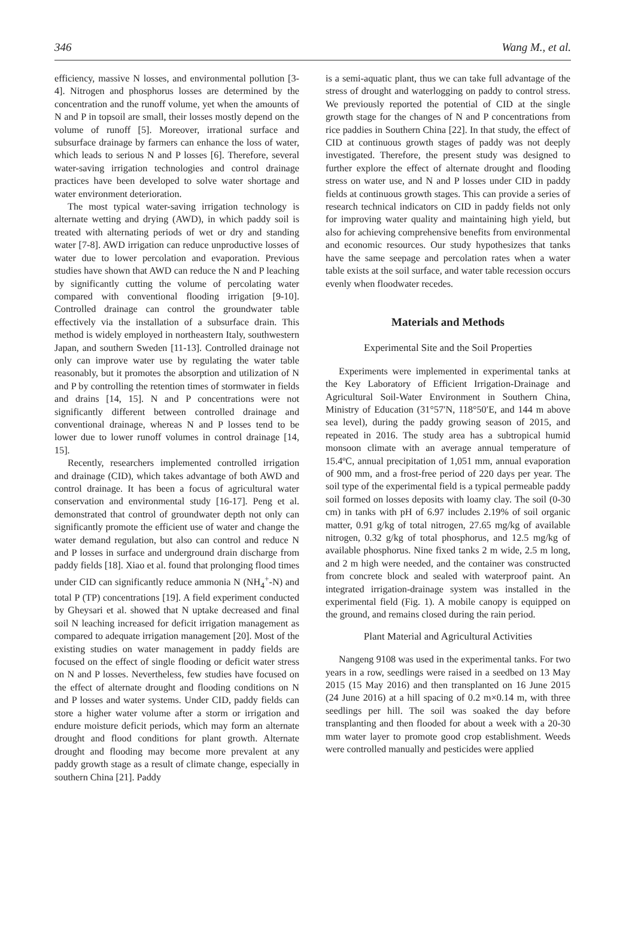346 Wang M., et al.
efficiency, massive N losses, and environmental pollution [3-4]. Nitrogen and phosphorus losses are determined by the concentration and the runoff volume, yet when the amounts of N and P in topsoil are small, their losses mostly depend on the volume of runoff [5]. Moreover, irrational surface and subsurface drainage by farmers can enhance the loss of water, which leads to serious N and P losses [6]. Therefore, several water-saving irrigation technologies and control drainage practices have been developed to solve water shortage and water environment deterioration.
The most typical water-saving irrigation technology is alternate wetting and drying (AWD), in which paddy soil is treated with alternating periods of wet or dry and standing water [7-8]. AWD irrigation can reduce unproductive losses of water due to lower percolation and evaporation. Previous studies have shown that AWD can reduce the N and P leaching by significantly cutting the volume of percolating water compared with conventional flooding irrigation [9-10]. Controlled drainage can control the groundwater table effectively via the installation of a subsurface drain. This method is widely employed in northeastern Italy, southwestern Japan, and southern Sweden [11-13]. Controlled drainage not only can improve water use by regulating the water table reasonably, but it promotes the absorption and utilization of N and P by controlling the retention times of stormwater in fields and drains [14, 15]. N and P concentrations were not significantly different between controlled drainage and conventional drainage, whereas N and P losses tend to be lower due to lower runoff volumes in control drainage [14, 15].
Recently, researchers implemented controlled irrigation and drainage (CID), which takes advantage of both AWD and control drainage. It has been a focus of agricultural water conservation and environmental study [16-17]. Peng et al. demonstrated that control of groundwater depth not only can significantly promote the efficient use of water and change the water demand regulation, but also can control and reduce N and P losses in surface and underground drain discharge from paddy fields [18]. Xiao et al. found that prolonging flood times under CID can significantly reduce ammonia N (NH<sub>4</sub><sup>+</sup>-N) and total P (TP) concentrations [19]. A field experiment conducted by Gheysari et al. showed that N uptake decreased and final soil N leaching increased for deficit irrigation management as compared to adequate irrigation management [20]. Most of the existing studies on water management in paddy fields are focused on the effect of single flooding or deficit water stress on N and P losses. Nevertheless, few studies have focused on the effect of alternate drought and flooding conditions on N and P losses and water systems. Under CID, paddy fields can store a higher water volume after a storm or irrigation and endure moisture deficit periods, which may form an alternate drought and flood conditions for plant growth. Alternate drought and flooding may become more prevalent at any paddy growth stage as a result of climate change, especially in southern China [21]. Paddy
is a semi-aquatic plant, thus we can take full advantage of the stress of drought and waterlogging on paddy to control stress. We previously reported the potential of CID at the single growth stage for the changes of N and P concentrations from rice paddies in Southern China [22]. In that study, the effect of CID at continuous growth stages of paddy was not deeply investigated. Therefore, the present study was designed to further explore the effect of alternate drought and flooding stress on water use, and N and P losses under CID in paddy fields at continuous growth stages. This can provide a series of research technical indicators on CID in paddy fields not only for improving water quality and maintaining high yield, but also for achieving comprehensive benefits from environmental and economic resources. Our study hypothesizes that tanks have the same seepage and percolation rates when a water table exists at the soil surface, and water table recession occurs evenly when floodwater recedes.
Materials and Methods
Experimental Site and the Soil Properties
Experiments were implemented in experimental tanks at the Key Laboratory of Efficient Irrigation-Drainage and Agricultural Soil-Water Environment in Southern China, Ministry of Education (31°57′N, 118°50′E, and 144 m above sea level), during the paddy growing season of 2015, and repeated in 2016. The study area has a subtropical humid monsoon climate with an average annual temperature of 15.4ºC, annual precipitation of 1,051 mm, annual evaporation of 900 mm, and a frost-free period of 220 days per year. The soil type of the experimental field is a typical permeable paddy soil formed on losses deposits with loamy clay. The soil (0-30 cm) in tanks with pH of 6.97 includes 2.19% of soil organic matter, 0.91 g/kg of total nitrogen, 27.65 mg/kg of available nitrogen, 0.32 g/kg of total phosphorus, and 12.5 mg/kg of available phosphorus. Nine fixed tanks 2 m wide, 2.5 m long, and 2 m high were needed, and the container was constructed from concrete block and sealed with waterproof paint. An integrated irrigation-drainage system was installed in the experimental field (Fig. 1). A mobile canopy is equipped on the ground, and remains closed during the rain period.
Plant Material and Agricultural Activities
Nangeng 9108 was used in the experimental tanks. For two years in a row, seedlings were raised in a seedbed on 13 May 2015 (15 May 2016) and then transplanted on 16 June 2015 (24 June 2016) at a hill spacing of 0.2 m×0.14 m, with three seedlings per hill. The soil was soaked the day before transplanting and then flooded for about a week with a 20-30 mm water layer to promote good crop establishment. Weeds were controlled manually and pesticides were applied